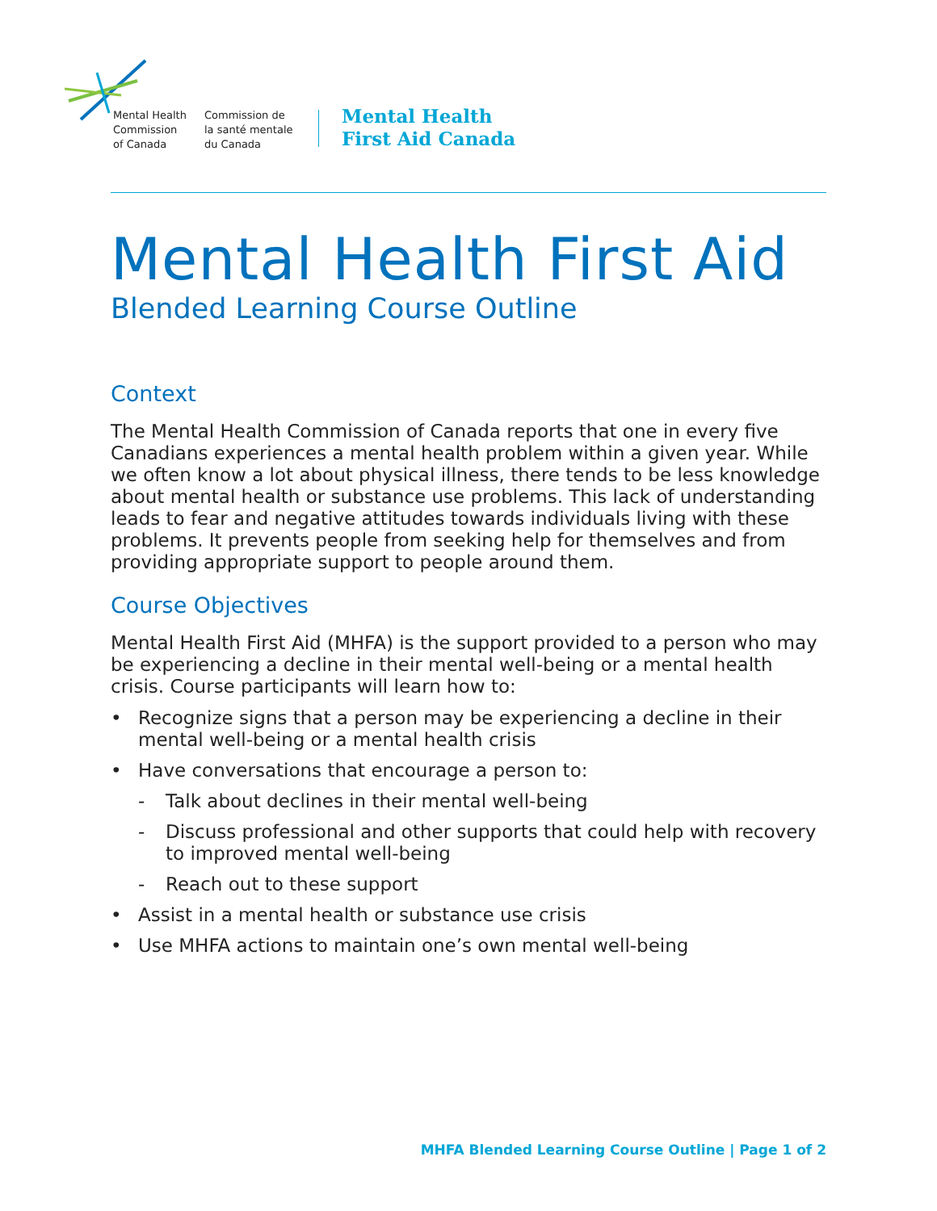Mental Health
Commission
of Canada
Commission de
la santé mentale
du Canada
Mental Health
First Aid Canada
Mental Health First Aid
Blended Learning Course Outline
Context
The Mental Health Commission of Canada reports that one in every five Canadians experiences a mental health problem within a given year. While we often know a lot about physical illness, there tends to be less knowledge about mental health or substance use problems. This lack of understanding leads to fear and negative attitudes towards individuals living with these problems. It prevents people from seeking help for themselves and from providing appro­priate support to people around them.
Course Objectives
Mental Health First Aid (MHFA) is the support provided to a person who may be experiencing a decline in their mental well-being or a mental health crisis. Course participants will learn how to:
• Recognize signs that a person may be experiencing a decline in their mental well-being or a mental health crisis
• Have conversations that encourage a person to:
- Talk about declines in their mental well-being
- Discuss professional and other supports that could help with recovery to improved mental well-being
- Reach out to these support
• Assist in a mental health or substance use crisis
• Use MHFA actions to maintain one’s own mental well-being
MHFA Blended Learning Course Outline | Page 1 of 2